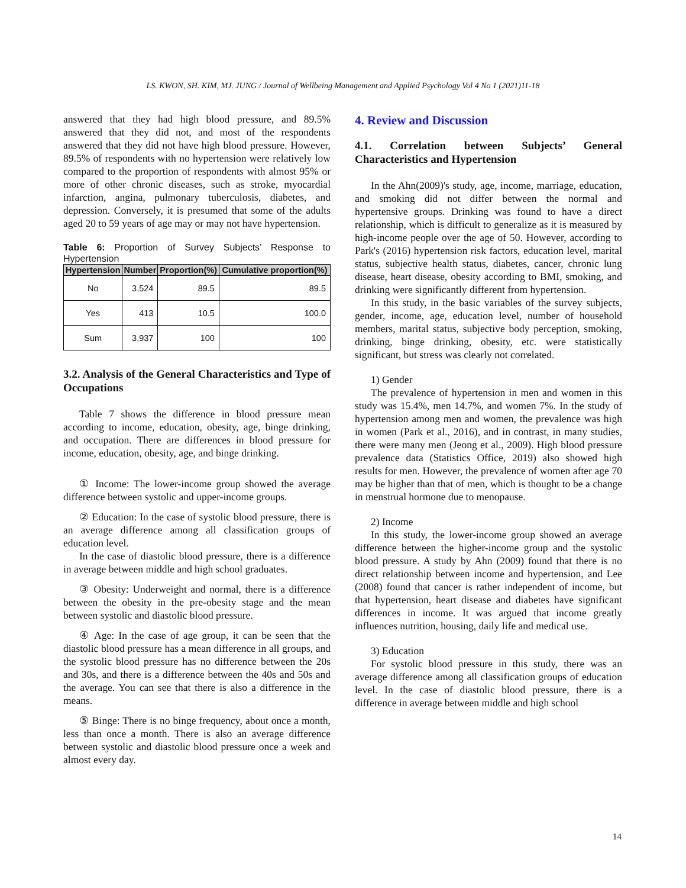LS. KWON, SH. KIM, MJ. JUNG / Journal of Wellbeing Management and Applied Psychology Vol 4 No 1 (2021)11-18
answered that they had high blood pressure, and 89.5% answered that they did not, and most of the respondents answered that they did not have high blood pressure. However, 89.5% of respondents with no hypertension were relatively low compared to the proportion of respondents with almost 95% or more of other chronic diseases, such as stroke, myocardial infarction, angina, pulmonary tuberculosis, diabetes, and depression. Conversely, it is presumed that some of the adults aged 20 to 59 years of age may or may not have hypertension.
Table 6: Proportion of Survey Subjects’ Response to Hypertension
| Hypertension | Number | Proportion(%) | Cumulative proportion(%) |
| --- | --- | --- | --- |
| No | 3,524 | 89.5 | 89.5 |
| Yes | 413 | 10.5 | 100.0 |
| Sum | 3,937 | 100 | 100 |
3.2. Analysis of the General Characteristics and Type of Occupations
Table 7 shows the difference in blood pressure mean according to income, education, obesity, age, binge drinking, and occupation. There are differences in blood pressure for income, education, obesity, age, and binge drinking.
① Income: The lower-income group showed the average difference between systolic and upper-income groups.
② Education: In the case of systolic blood pressure, there is an average difference among all classification groups of education level.
In the case of diastolic blood pressure, there is a difference in average between middle and high school graduates.
③ Obesity: Underweight and normal, there is a difference between the obesity in the pre-obesity stage and the mean between systolic and diastolic blood pressure.
④ Age: In the case of age group, it can be seen that the diastolic blood pressure has a mean difference in all groups, and the systolic blood pressure has no difference between the 20s and 30s, and there is a difference between the 40s and 50s and the average. You can see that there is also a difference in the means.
⑤ Binge: There is no binge frequency, about once a month, less than once a month. There is also an average difference between systolic and diastolic blood pressure once a week and almost every day.
4. Review and Discussion
4.1. Correlation between Subjects’ General Characteristics and Hypertension
In the Ahn(2009)'s study, age, income, marriage, education, and smoking did not differ between the normal and hypertensive groups. Drinking was found to have a direct relationship, which is difficult to generalize as it is measured by high-income people over the age of 50. However, according to Park's (2016) hypertension risk factors, education level, marital status, subjective health status, diabetes, cancer, chronic lung disease, heart disease, obesity according to BMI, smoking, and drinking were significantly different from hypertension.
In this study, in the basic variables of the survey subjects, gender, income, age, education level, number of household members, marital status, subjective body perception, smoking, drinking, binge drinking, obesity, etc. were statistically significant, but stress was clearly not correlated.
1) Gender
The prevalence of hypertension in men and women in this study was 15.4%, men 14.7%, and women 7%. In the study of hypertension among men and women, the prevalence was high in women (Park et al., 2016), and in contrast, in many studies, there were many men (Jeong et al., 2009). High blood pressure prevalence data (Statistics Office, 2019) also showed high results for men. However, the prevalence of women after age 70 may be higher than that of men, which is thought to be a change in menstrual hormone due to menopause.
2) Income
In this study, the lower-income group showed an average difference between the higher-income group and the systolic blood pressure. A study by Ahn (2009) found that there is no direct relationship between income and hypertension, and Lee (2008) found that cancer is rather independent of income, but that hypertension, heart disease and diabetes have significant differences in income. It was argued that income greatly influences nutrition, housing, daily life and medical use.
3) Education
For systolic blood pressure in this study, there was an average difference among all classification groups of education level. In the case of diastolic blood pressure, there is a difference in average between middle and high school
14